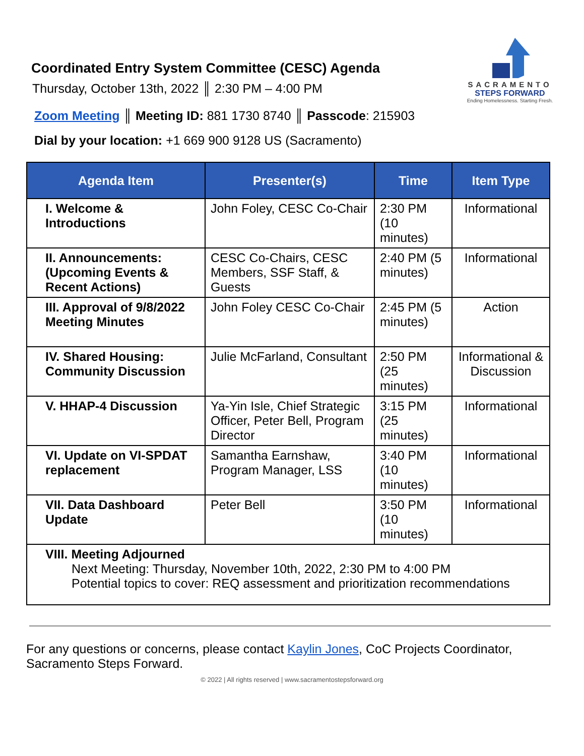Coordinated Entry System Committee (CESC) Agenda
Thursday, October 13th, 2022 ║ 2:30 PM – 4:00 PM
SACRAMENTO
STEPS FORWARD
Ending Homelessness. Starting Fresh.
Zoom Meeting ║ Meeting ID: 881 1730 8740 ║ Passcode: 215903
Dial by your location: +1 669 900 9128 US (Sacramento)
| Agenda Item | Presenter(s) | Time | Item Type |
| --- | --- | --- | --- |
| I. Welcome & Introductions | John Foley, CESC Co-Chair | 2:30 PM (10 minutes) | Informational |
| II. Announcements: (Upcoming Events & Recent Actions) | CESC Co-Chairs, CESC Members, SSF Staff, & Guests | 2:40 PM (5 minutes) | Informational |
| III. Approval of 9/8/2022 Meeting Minutes | John Foley CESC Co-Chair | 2:45 PM (5 minutes) | Action |
| IV. Shared Housing: Community Discussion | Julie McFarland, Consultant | 2:50 PM (25 minutes) | Informational & Discussion |
| V. HHAP-4 Discussion | Ya-Yin Isle, Chief Strategic Officer, Peter Bell, Program Director | 3:15 PM (25 minutes) | Informational |
| VI. Update on VI-SPDAT replacement | Samantha Earnshaw, Program Manager, LSS | 3:40 PM (10 minutes) | Informational |
| VII. Data Dashboard Update | Peter Bell | 3:50 PM (10 minutes) | Informational |
| VIII. Meeting Adjourned Next Meeting: Thursday, November 10th, 2022, 2:30 PM to 4:00 PM Potential topics to cover: REQ assessment and prioritization recommendations | | | |
For any questions or concerns, please contact Kaylin Jones, CoC Projects Coordinator, Sacramento Steps Forward.
© 2022 | All rights reserved | www.sacramentostepsforward.org